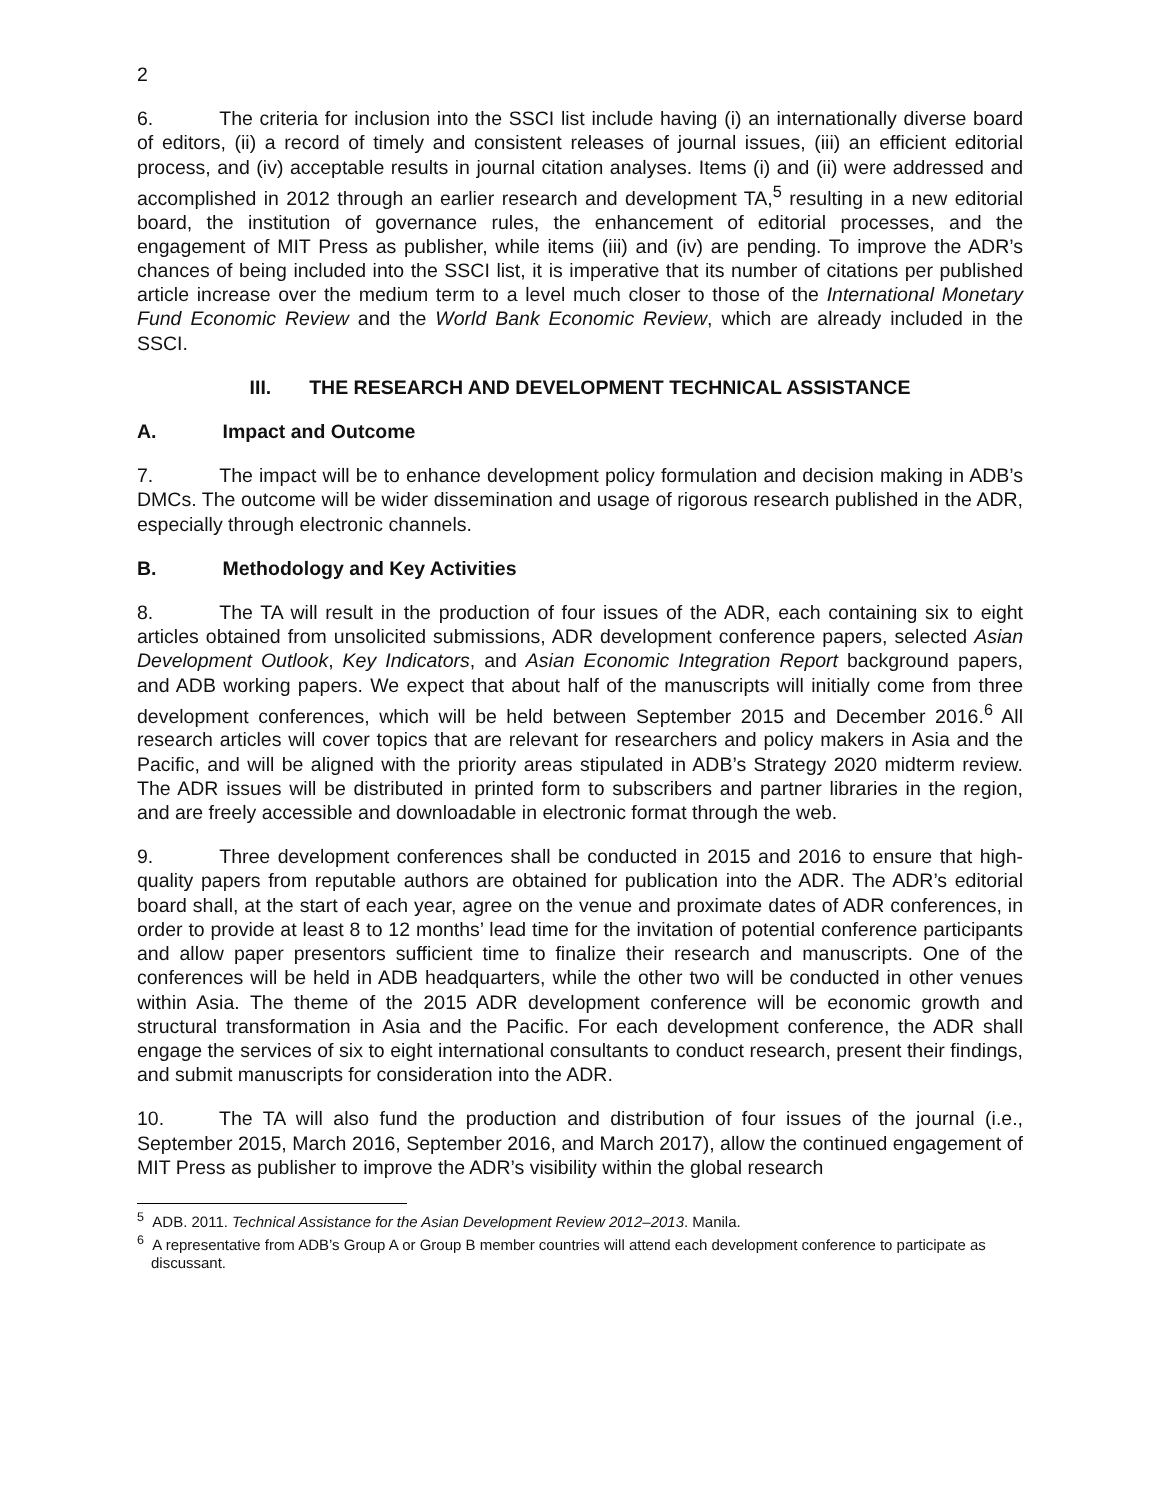2
6. The criteria for inclusion into the SSCI list include having (i) an internationally diverse board of editors, (ii) a record of timely and consistent releases of journal issues, (iii) an efficient editorial process, and (iv) acceptable results in journal citation analyses. Items (i) and (ii) were addressed and accomplished in 2012 through an earlier research and development TA,<sup>5</sup> resulting in a new editorial board, the institution of governance rules, the enhancement of editorial processes, and the engagement of MIT Press as publisher, while items (iii) and (iv) are pending. To improve the ADR’s chances of being included into the SSCI list, it is imperative that its number of citations per published article increase over the medium term to a level much closer to those of the International Monetary Fund Economic Review and the World Bank Economic Review, which are already included in the SSCI.
III. THE RESEARCH AND DEVELOPMENT TECHNICAL ASSISTANCE
A. Impact and Outcome
7. The impact will be to enhance development policy formulation and decision making in ADB’s DMCs. The outcome will be wider dissemination and usage of rigorous research published in the ADR, especially through electronic channels.
B. Methodology and Key Activities
8. The TA will result in the production of four issues of the ADR, each containing six to eight articles obtained from unsolicited submissions, ADR development conference papers, selected Asian Development Outlook, Key Indicators, and Asian Economic Integration Report background papers, and ADB working papers. We expect that about half of the manuscripts will initially come from three development conferences, which will be held between September 2015 and December 2016.<sup>6</sup> All research articles will cover topics that are relevant for researchers and policy makers in Asia and the Pacific, and will be aligned with the priority areas stipulated in ADB’s Strategy 2020 midterm review. The ADR issues will be distributed in printed form to subscribers and partner libraries in the region, and are freely accessible and downloadable in electronic format through the web.
9. Three development conferences shall be conducted in 2015 and 2016 to ensure that high-quality papers from reputable authors are obtained for publication into the ADR. The ADR’s editorial board shall, at the start of each year, agree on the venue and proximate dates of ADR conferences, in order to provide at least 8 to 12 months’ lead time for the invitation of potential conference participants and allow paper presentors sufficient time to finalize their research and manuscripts. One of the conferences will be held in ADB headquarters, while the other two will be conducted in other venues within Asia. The theme of the 2015 ADR development conference will be economic growth and structural transformation in Asia and the Pacific. For each development conference, the ADR shall engage the services of six to eight international consultants to conduct research, present their findings, and submit manuscripts for consideration into the ADR.
10. The TA will also fund the production and distribution of four issues of the journal (i.e., September 2015, March 2016, September 2016, and March 2017), allow the continued engagement of MIT Press as publisher to improve the ADR’s visibility within the global research
<sup>5</sup> ADB. 2011. Technical Assistance for the Asian Development Review 2012–2013. Manila.
<sup>6</sup> A representative from ADB’s Group A or Group B member countries will attend each development conference to participate as discussant.